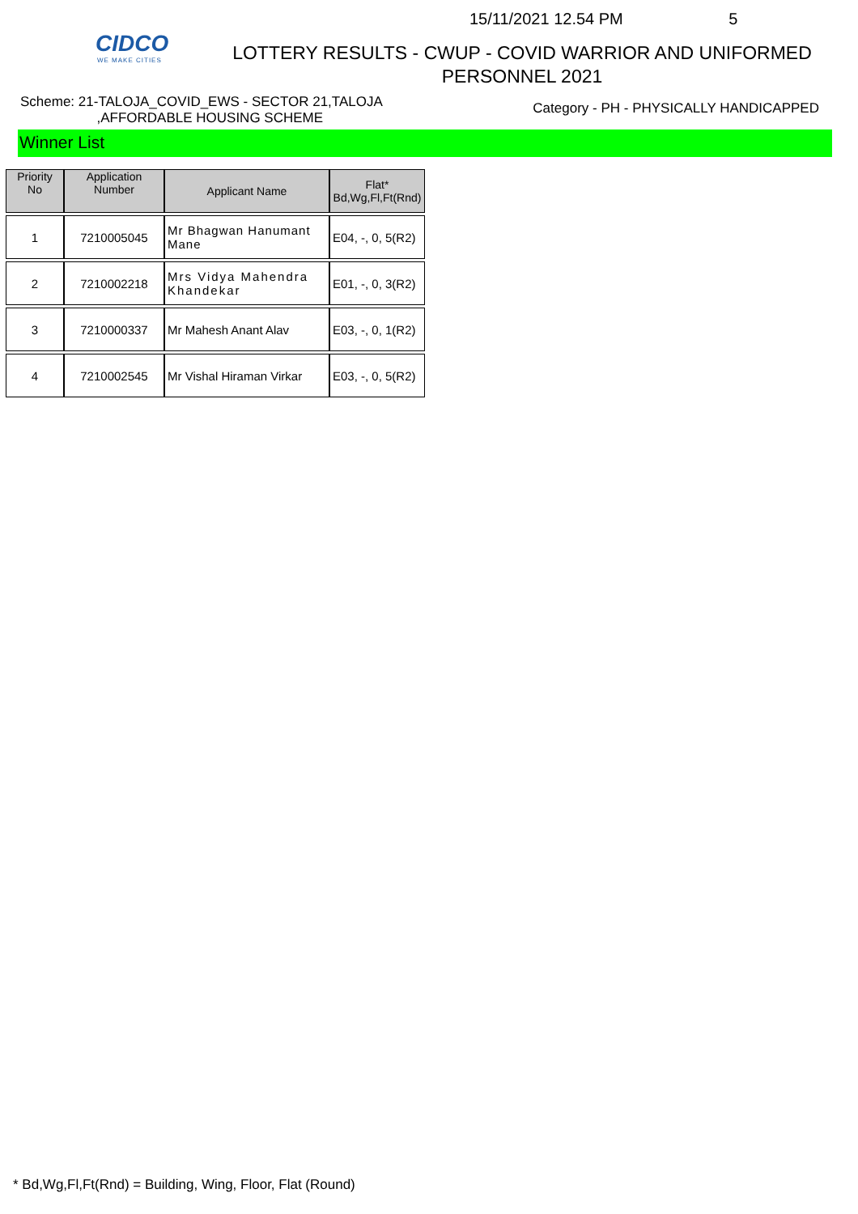CIDCO
WE MAKE CITIES
15/11/2021 12.54 PM 5
LOTTERY RESULTS - CWUP - COVID WARRIOR AND UNIFORMED
PERSONNEL 2021
Scheme: 21-TALOJA_COVID_EWS - SECTOR 21,TALOJA
,AFFORDABLE HOUSING SCHEME
Category - PH - PHYSICALLY HANDICAPPED
Winner List
| Priority No | Application Number | Applicant Name | Flat* Bd,Wg,Fl,Ft(Rnd) |
| --- | --- | --- | --- |
| 1 | 7210005045 | Mr Bhagwan Hanumant Mane | E04, -, 0, 5(R2) |
| 2 | 7210002218 | Mrs Vidya Mahendra Khandekar | E01, -, 0, 3(R2) |
| 3 | 7210000337 | Mr Mahesh Anant Alav | E03, -, 0, 1(R2) |
| 4 | 7210002545 | Mr Vishal Hiraman Virkar | E03, -, 0, 5(R2) |
* Bd,Wg,Fl,Ft(Rnd) = Building, Wing, Floor, Flat (Round)